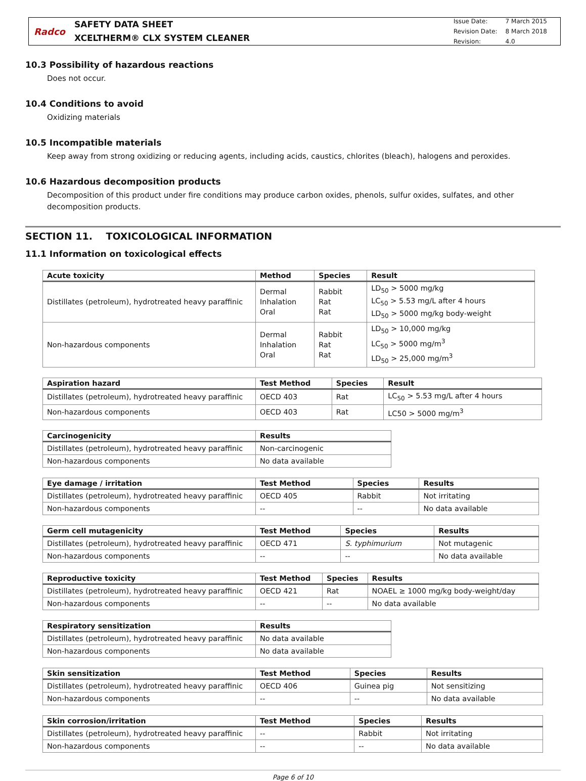Radco
SAFETY DATA SHEET
XCELTHERM® CLX SYSTEM CLEANER
| Issue Date: | 7 March 2015 |
| Revision Date: | 8 March 2018 |
| Revision: | 4.0 |
10.3 Possibility of hazardous reactions
Does not occur.
10.4 Conditions to avoid
Oxidizing materials
10.5 Incompatible materials
Keep away from strong oxidizing or reducing agents, including acids, caustics, chlorites (bleach), halogens and peroxides.
10.6 Hazardous decomposition products
Decomposition of this product under fire conditions may produce carbon oxides, phenols, sulfur oxides, sulfates, and other decomposition products.
SECTION 11. TOXICOLOGICAL INFORMATION
11.1 Information on toxicological effects
| Acute toxicity | Method | Species | Result |
| --- | --- | --- | --- |
| Distillates (petroleum), hydrotreated heavy paraffinic | Dermal Inhalation Oral | Rabbit Rat Rat | LD<sub>50</sub> > 5000 mg/kg LC<sub>50</sub> > 5.53 mg/L after 4 hours LD<sub>50</sub> > 5000 mg/kg body-weight |
| Non-hazardous components | Dermal Inhalation Oral | Rabbit Rat Rat | LD<sub>50</sub> > 10,000 mg/kg LC<sub>50</sub> > 5000 mg/m<sup>3</sup> LD<sub>50</sub> > 25,000 mg/m<sup>3</sup> |
| Aspiration hazard | Test Method | Species | Result |
| --- | --- | --- | --- |
| Distillates (petroleum), hydrotreated heavy paraffinic | OECD 403 | Rat | LC<sub>50</sub> > 5.53 mg/L after 4 hours |
| Non-hazardous components | OECD 403 | Rat | LC50 > 5000 mg/m<sup>3</sup> |
| Carcinogenicity | Results |
| --- | --- |
| Distillates (petroleum), hydrotreated heavy paraffinic | Non-carcinogenic |
| Non-hazardous components | No data available |
| Eye damage / irritation | Test Method | Species | Results |
| --- | --- | --- | --- |
| Distillates (petroleum), hydrotreated heavy paraffinic | OECD 405 | Rabbit | Not irritating |
| Non-hazardous components | -- | -- | No data available |
| Germ cell mutagenicity | Test Method | Species | Results |
| --- | --- | --- | --- |
| Distillates (petroleum), hydrotreated heavy paraffinic | OECD 471 | S. typhimurium | Not mutagenic |
| Non-hazardous components | -- | -- | No data available |
| Reproductive toxicity | Test Method | Species | Results |
| --- | --- | --- | --- |
| Distillates (petroleum), hydrotreated heavy paraffinic | OECD 421 | Rat | NOAEL ≥ 1000 mg/kg body-weight/day |
| Non-hazardous components | -- | -- | No data available |
| Respiratory sensitization | Results |
| --- | --- |
| Distillates (petroleum), hydrotreated heavy paraffinic | No data available |
| Non-hazardous components | No data available |
| Skin sensitization | Test Method | Species | Results |
| --- | --- | --- | --- |
| Distillates (petroleum), hydrotreated heavy paraffinic | OECD 406 | Guinea pig | Not sensitizing |
| Non-hazardous components | -- | -- | No data available |
| Skin corrosion/irritation | Test Method | Species | Results |
| --- | --- | --- | --- |
| Distillates (petroleum), hydrotreated heavy paraffinic | -- | Rabbit | Not irritating |
| Non-hazardous components | -- | -- | No data available |
Page 6 of 10